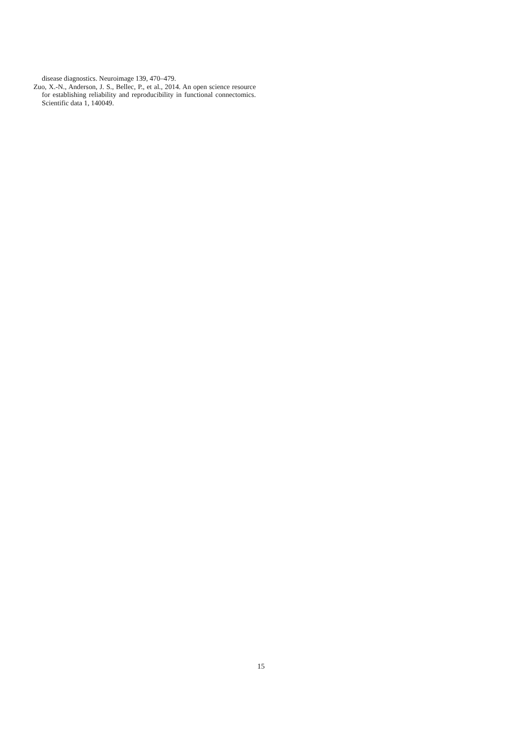disease diagnostics. Neuroimage 139, 470–479.
Zuo, X.-N., Anderson, J. S., Bellec, P., et al., 2014. An open science resource for establishing reliability and reproducibility in functional connectomics. Scientific data 1, 140049.
15